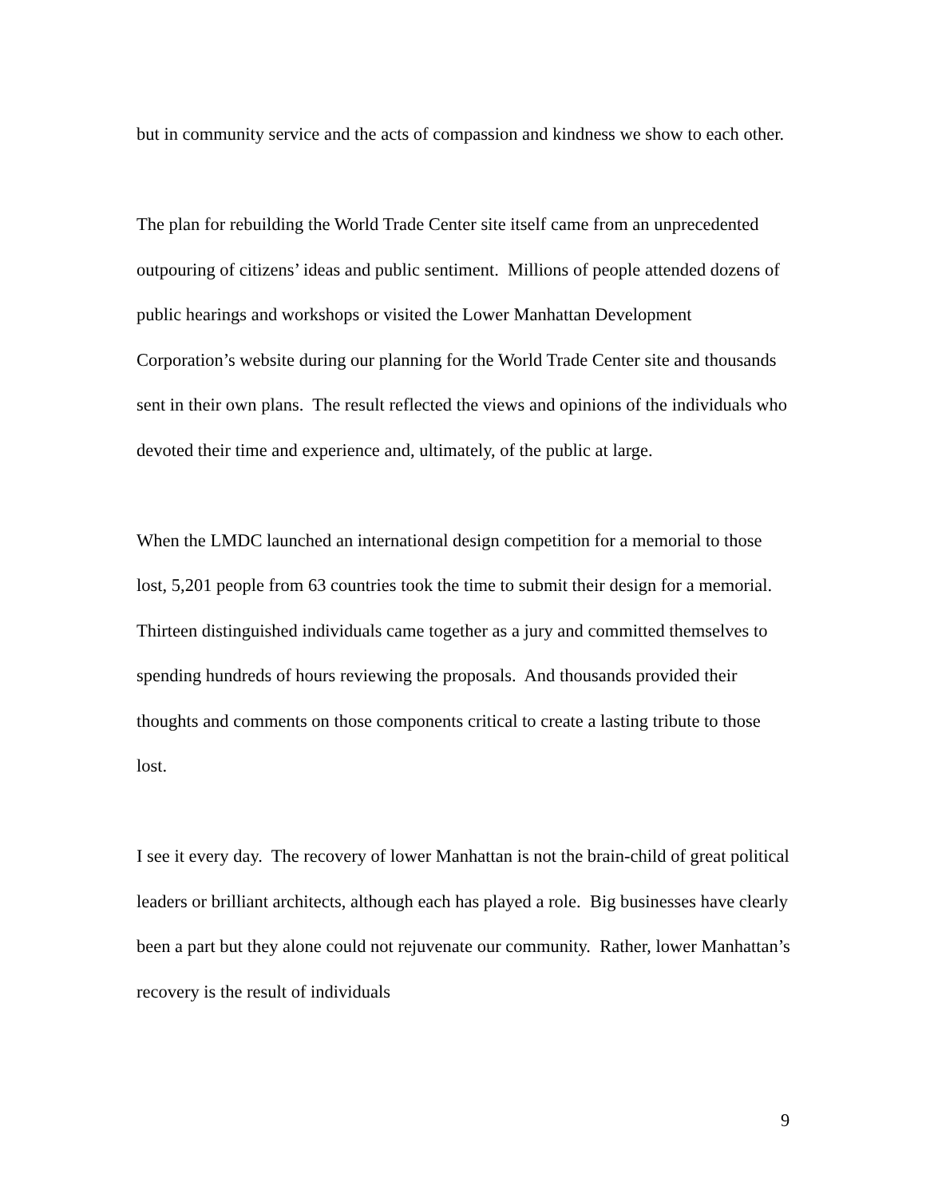but in community service and the acts of compassion and kindness we show to each other.
The plan for rebuilding the World Trade Center site itself came from an unprecedented outpouring of citizens’ ideas and public sentiment. Millions of people attended dozens of public hearings and workshops or visited the Lower Manhattan Development Corporation’s website during our planning for the World Trade Center site and thousands sent in their own plans. The result reflected the views and opinions of the individuals who devoted their time and experience and, ultimately, of the public at large.
When the LMDC launched an international design competition for a memorial to those lost, 5,201 people from 63 countries took the time to submit their design for a memorial. Thirteen distinguished individuals came together as a jury and committed themselves to spending hundreds of hours reviewing the proposals. And thousands provided their thoughts and comments on those components critical to create a lasting tribute to those lost.
I see it every day. The recovery of lower Manhattan is not the brain-child of great political leaders or brilliant architects, although each has played a role. Big businesses have clearly been a part but they alone could not rejuvenate our community. Rather, lower Manhattan’s recovery is the result of individuals
9